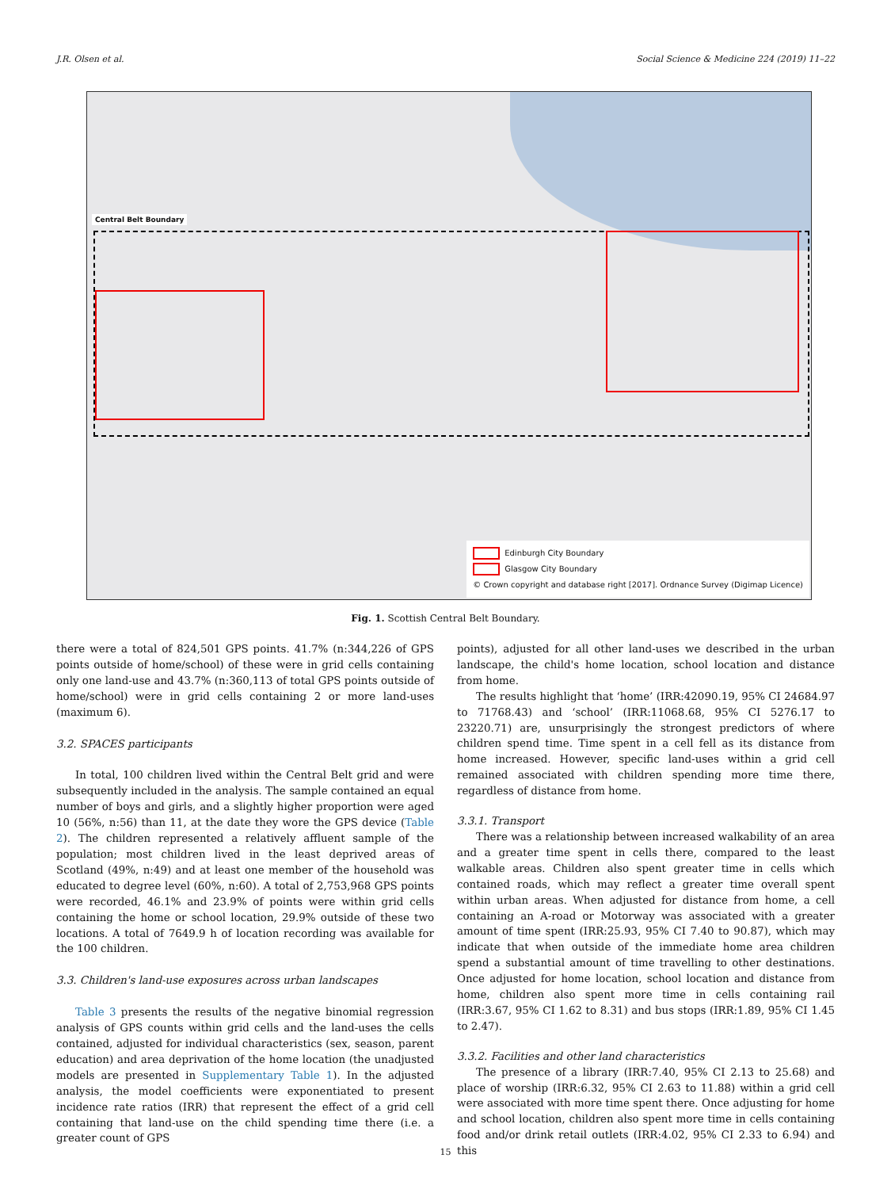J.R. Olsen et al. Social Science & Medicine 224 (2019) 11–22
Central Belt Boundary
Edinburgh City Boundary
Glasgow City Boundary
© Crown copyright and database right [2017]. Ordnance Survey (Digimap Licence)
Fig. 1. Scottish Central Belt Boundary.
there were a total of 824,501 GPS points. 41.7% (n:344,226 of GPS points outside of home/school) of these were in grid cells containing only one land-use and 43.7% (n:360,113 of total GPS points outside of home/school) were in grid cells containing 2 or more land-uses (maximum 6).
3.2. SPACES participants
In total, 100 children lived within the Central Belt grid and were subsequently included in the analysis. The sample contained an equal number of boys and girls, and a slightly higher proportion were aged 10 (56%, n:56) than 11, at the date they wore the GPS device (Table 2). The children represented a relatively affluent sample of the population; most children lived in the least deprived areas of Scotland (49%, n:49) and at least one member of the household was educated to degree level (60%, n:60). A total of 2,753,968 GPS points were recorded, 46.1% and 23.9% of points were within grid cells containing the home or school location, 29.9% outside of these two locations. A total of 7649.9 h of location recording was available for the 100 children.
3.3. Children's land-use exposures across urban landscapes
Table 3 presents the results of the negative binomial regression analysis of GPS counts within grid cells and the land-uses the cells contained, adjusted for individual characteristics (sex, season, parent education) and area deprivation of the home location (the unadjusted models are presented in Supplementary Table 1). In the adjusted analysis, the model coefficients were exponentiated to present incidence rate ratios (IRR) that represent the effect of a grid cell containing that land-use on the child spending time there (i.e. a greater count of GPS
points), adjusted for all other land-uses we described in the urban landscape, the child's home location, school location and distance from home.
The results highlight that ‘home’ (IRR:42090.19, 95% CI 24684.97 to 71768.43) and ‘school’ (IRR:11068.68, 95% CI 5276.17 to 23220.71) are, unsurprisingly the strongest predictors of where children spend time. Time spent in a cell fell as its distance from home increased. However, specific land-uses within a grid cell remained associated with children spending more time there, regardless of distance from home.
3.3.1. Transport
There was a relationship between increased walkability of an area and a greater time spent in cells there, compared to the least walkable areas. Children also spent greater time in cells which contained roads, which may reflect a greater time overall spent within urban areas. When adjusted for distance from home, a cell containing an A-road or Motorway was associated with a greater amount of time spent (IRR:25.93, 95% CI 7.40 to 90.87), which may indicate that when outside of the immediate home area children spend a substantial amount of time travelling to other destinations. Once adjusted for home location, school location and distance from home, children also spent more time in cells containing rail (IRR:3.67, 95% CI 1.62 to 8.31) and bus stops (IRR:1.89, 95% CI 1.45 to 2.47).
3.3.2. Facilities and other land characteristics
The presence of a library (IRR:7.40, 95% CI 2.13 to 25.68) and place of worship (IRR:6.32, 95% CI 2.63 to 11.88) within a grid cell were associated with more time spent there. Once adjusting for home and school location, children also spent more time in cells containing food and/or drink retail outlets (IRR:4.02, 95% CI 2.33 to 6.94) and this
15